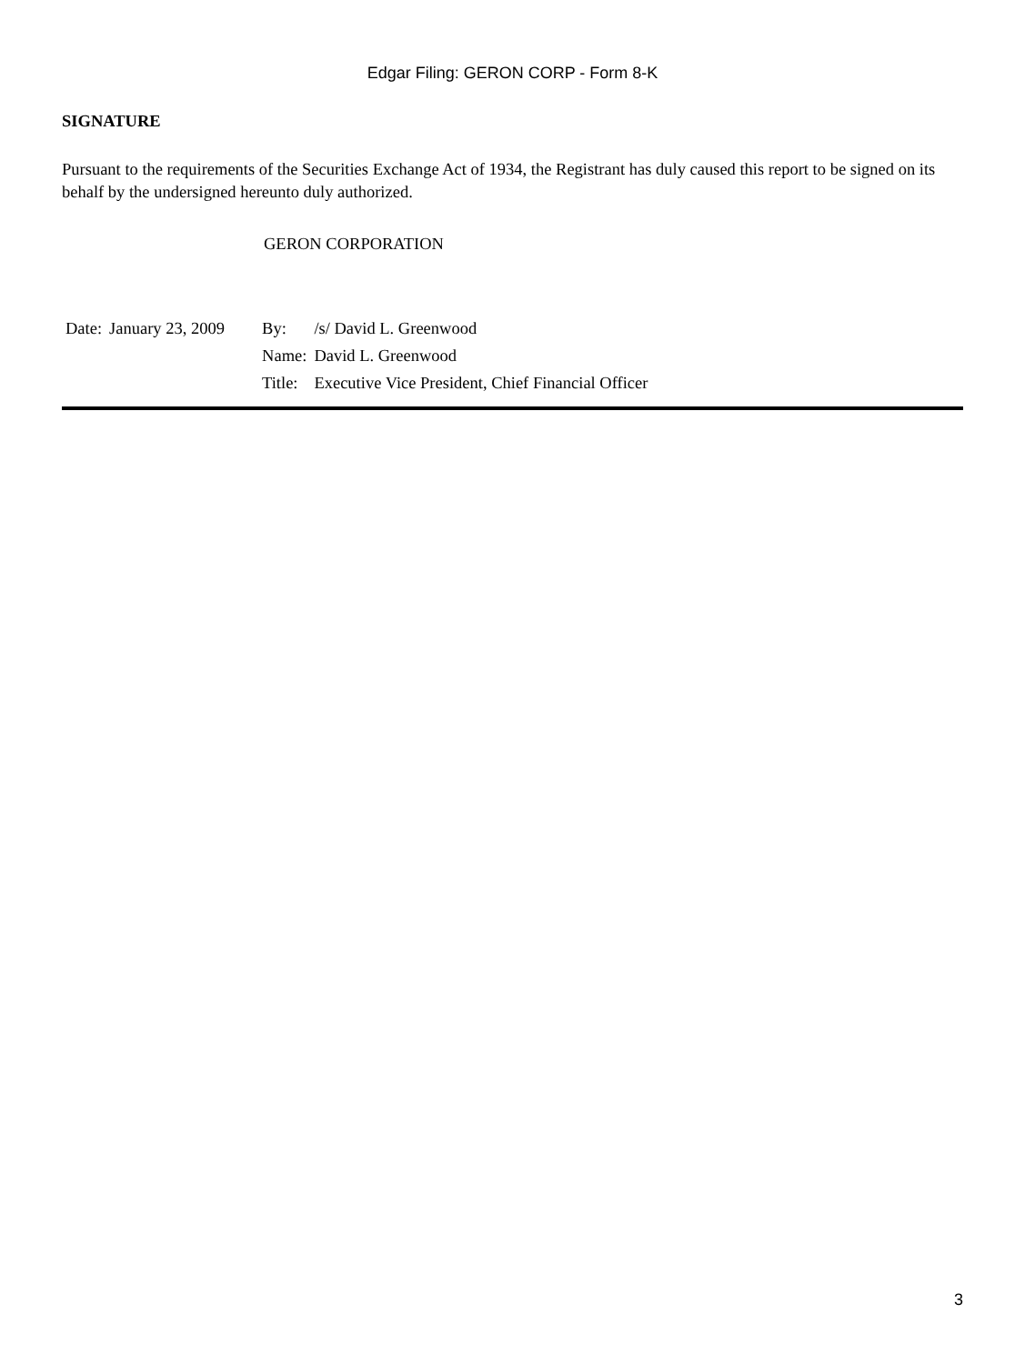Edgar Filing: GERON CORP - Form 8-K
SIGNATURE
Pursuant to the requirements of the Securities Exchange Act of 1934, the Registrant has duly caused this report to be signed on its behalf by the undersigned hereunto duly authorized.
GERON CORPORATION
| Date: | January 23, 2009 | By: | /s/ David L. Greenwood |
| | | Name: | David L. Greenwood |
| | | Title: | Executive Vice President, Chief Financial Officer |
3